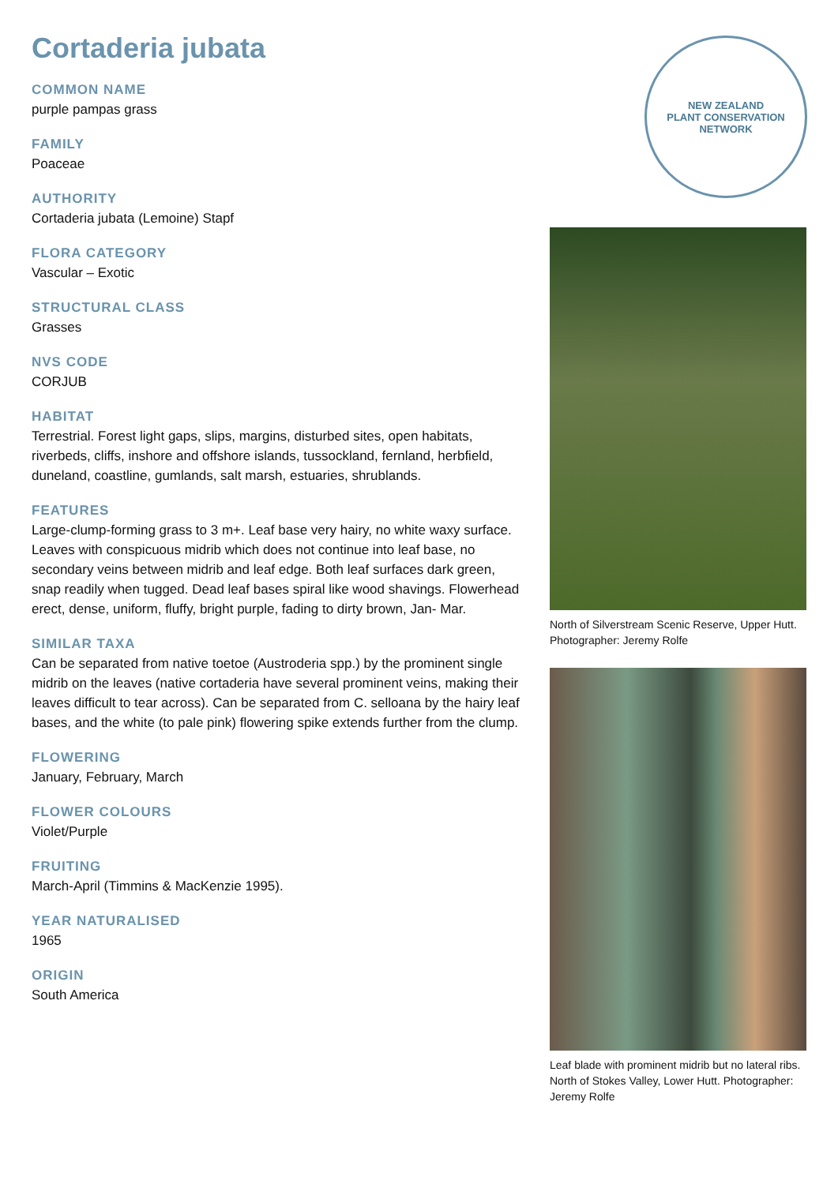Cortaderia jubata
COMMON NAME
purple pampas grass
FAMILY
Poaceae
AUTHORITY
Cortaderia jubata (Lemoine) Stapf
FLORA CATEGORY
Vascular – Exotic
STRUCTURAL CLASS
Grasses
NVS CODE
CORJUB
HABITAT
Terrestrial. Forest light gaps, slips, margins, disturbed sites, open habitats, riverbeds, cliffs, inshore and offshore islands, tussockland, fernland, herbfield, duneland, coastline, gumlands, salt marsh, estuaries, shrublands.
FEATURES
Large-clump-forming grass to 3 m+. Leaf base very hairy, no white waxy surface. Leaves with conspicuous midrib which does not continue into leaf base, no secondary veins between midrib and leaf edge. Both leaf surfaces dark green, snap readily when tugged. Dead leaf bases spiral like wood shavings. Flowerhead erect, dense, uniform, fluffy, bright purple, fading to dirty brown, Jan- Mar.
SIMILAR TAXA
Can be separated from native toetoe (Austroderia spp.) by the prominent single midrib on the leaves (native cortaderia have several prominent veins, making their leaves difficult to tear across). Can be separated from C. selloana by the hairy leaf bases, and the white (to pale pink) flowering spike extends further from the clump.
FLOWERING
January, February, March
FLOWER COLOURS
Violet/Purple
FRUITING
March-April (Timmins & MacKenzie 1995).
YEAR NATURALISED
1965
ORIGIN
South America
NEW ZEALAND
PLANT CONSERVATION NETWORK
North of Silverstream Scenic Reserve, Upper Hutt. Photographer: Jeremy Rolfe
Leaf blade with prominent midrib but no lateral ribs. North of Stokes Valley, Lower Hutt. Photographer: Jeremy Rolfe